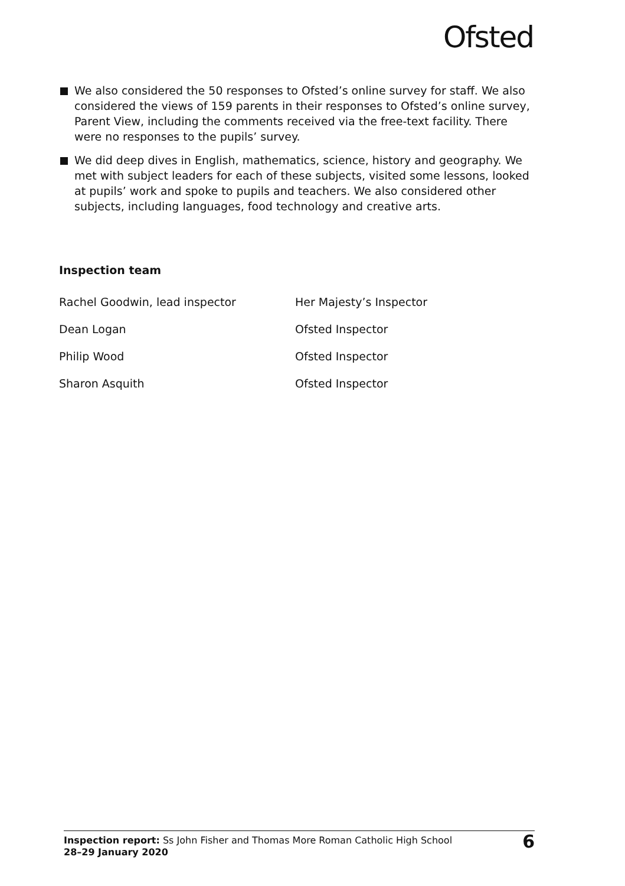Ofsted
We also considered the 50 responses to Ofsted’s online survey for staff. We also considered the views of 159 parents in their responses to Ofsted’s online survey, Parent View, including the comments received via the free-text facility. There were no responses to the pupils’ survey.
We did deep dives in English, mathematics, science, history and geography. We met with subject leaders for each of these subjects, visited some lessons, looked at pupils’ work and spoke to pupils and teachers. We also considered other subjects, including languages, food technology and creative arts.
Inspection team
| Rachel Goodwin, lead inspector | Her Majesty’s Inspector |
| Dean Logan | Ofsted Inspector |
| Philip Wood | Ofsted Inspector |
| Sharon Asquith | Ofsted Inspector |
Inspection report: Ss John Fisher and Thomas More Roman Catholic High School
28–29 January 2020
6